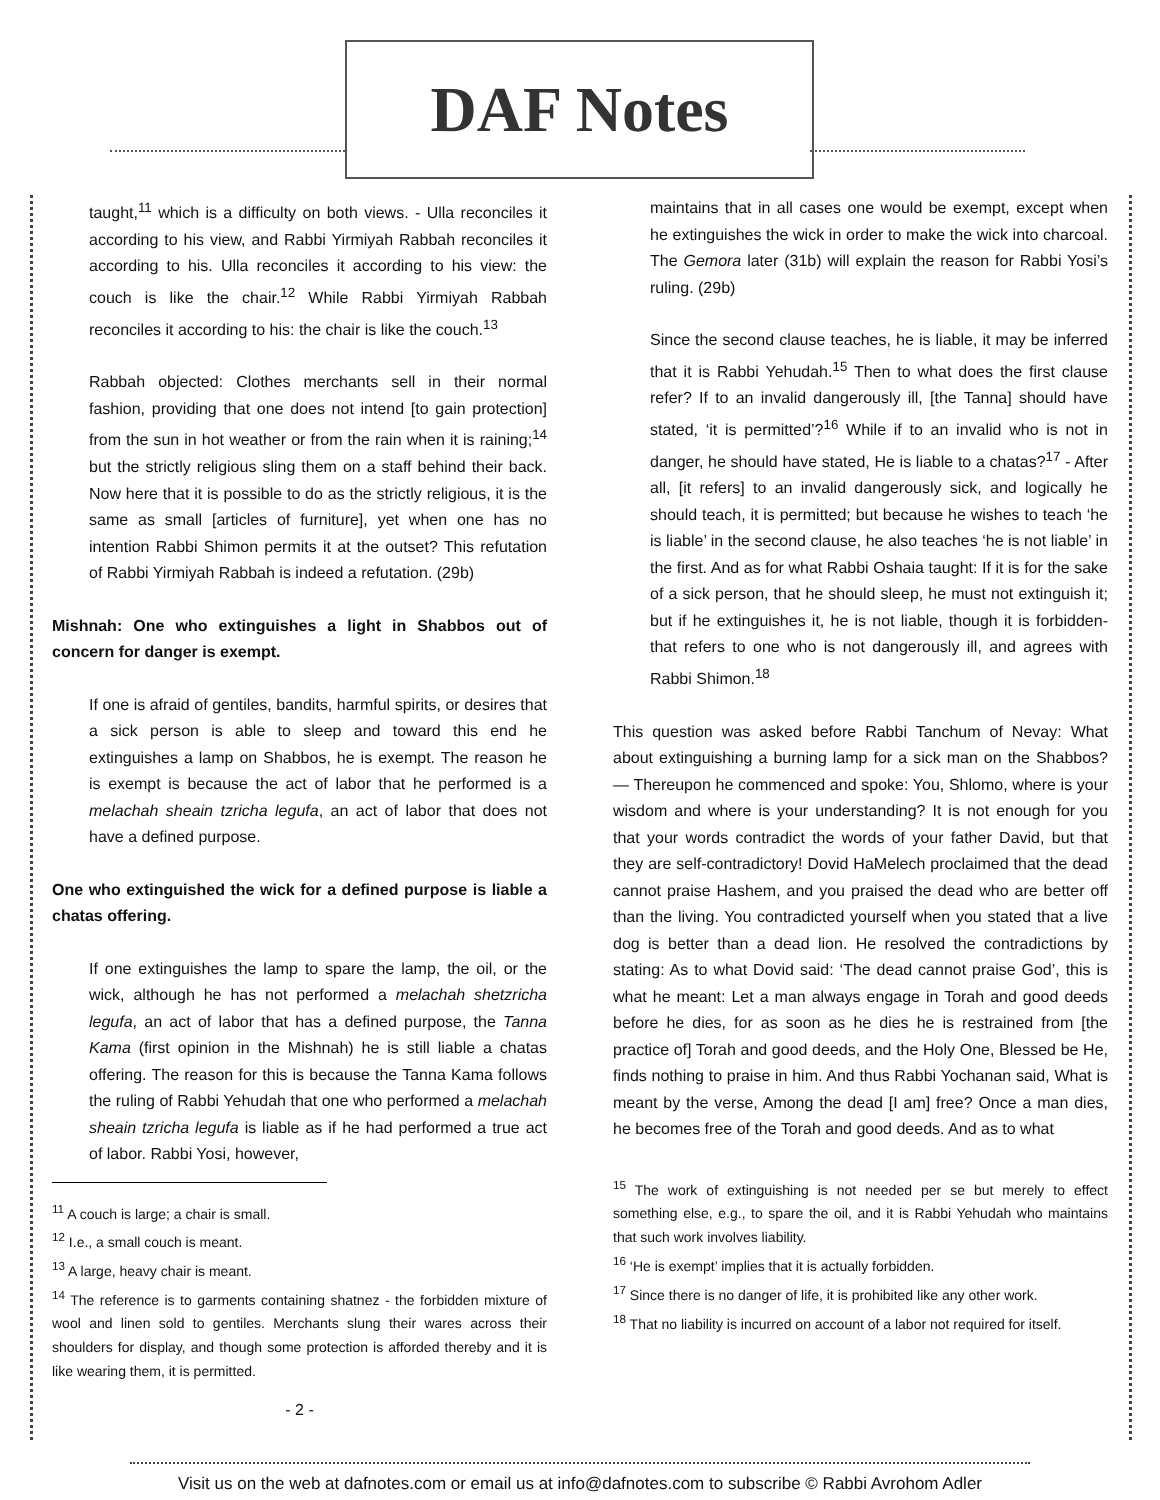DAF Notes
taught,<sup>11</sup> which is a difficulty on both views. - Ulla reconciles it according to his view, and Rabbi Yirmiyah Rabbah reconciles it according to his. Ulla reconciles it according to his view: the couch is like the chair.<sup>12</sup> While Rabbi Yirmiyah Rabbah reconciles it according to his: the chair is like the couch.<sup>13</sup>
Rabbah objected: Clothes merchants sell in their normal fashion, providing that one does not intend [to gain protection] from the sun in hot weather or from the rain when it is raining;<sup>14</sup> but the strictly religious sling them on a staff behind their back. Now here that it is possible to do as the strictly religious, it is the same as small [articles of furniture], yet when one has no intention Rabbi Shimon permits it at the outset? This refutation of Rabbi Yirmiyah Rabbah is indeed a refutation. (29b)
Mishnah: One who extinguishes a light in Shabbos out of concern for danger is exempt.
If one is afraid of gentiles, bandits, harmful spirits, or desires that a sick person is able to sleep and toward this end he extinguishes a lamp on Shabbos, he is exempt. The reason he is exempt is because the act of labor that he performed is a melachah sheain tzricha legufa, an act of labor that does not have a defined purpose.
One who extinguished the wick for a defined purpose is liable a chatas offering.
If one extinguishes the lamp to spare the lamp, the oil, or the wick, although he has not performed a melachah shetzricha legufa, an act of labor that has a defined purpose, the Tanna Kama (first opinion in the Mishnah) he is still liable a chatas offering. The reason for this is because the Tanna Kama follows the ruling of Rabbi Yehudah that one who performed a melachah sheain tzricha legufa is liable as if he had performed a true act of labor. Rabbi Yosi, however,
<sup>11</sup> A couch is large; a chair is small.
<sup>12</sup> I.e., a small couch is meant.
<sup>13</sup> A large, heavy chair is meant.
<sup>14</sup> The reference is to garments containing shatnez - the forbidden mixture of wool and linen sold to gentiles. Merchants slung their wares across their shoulders for display, and though some protection is afforded thereby and it is like wearing them, it is permitted.
- 2 -
maintains that in all cases one would be exempt, except when he extinguishes the wick in order to make the wick into charcoal. The Gemora later (31b) will explain the reason for Rabbi Yosi’s ruling. (29b)
Since the second clause teaches, he is liable, it may be inferred that it is Rabbi Yehudah.<sup>15</sup> Then to what does the first clause refer? If to an invalid dangerously ill, [the Tanna] should have stated, ‘it is permitted’?<sup>16</sup> While if to an invalid who is not in danger, he should have stated, He is liable to a chatas?<sup>17</sup> - After all, [it refers] to an invalid dangerously sick, and logically he should teach, it is permitted; but because he wishes to teach ‘he is liable’ in the second clause, he also teaches ‘he is not liable’ in the first. And as for what Rabbi Oshaia taught: If it is for the sake of a sick person, that he should sleep, he must not extinguish it; but if he extinguishes it, he is not liable, though it is forbidden-that refers to one who is not dangerously ill, and agrees with Rabbi Shimon.<sup>18</sup>
This question was asked before Rabbi Tanchum of Nevay: What about extinguishing a burning lamp for a sick man on the Shabbos? — Thereupon he commenced and spoke: You, Shlomo, where is your wisdom and where is your understanding? It is not enough for you that your words contradict the words of your father David, but that they are self-contradictory! Dovid HaMelech proclaimed that the dead cannot praise Hashem, and you praised the dead who are better off than the living. You contradicted yourself when you stated that a live dog is better than a dead lion. He resolved the contradictions by stating: As to what Dovid said: ‘The dead cannot praise God’, this is what he meant: Let a man always engage in Torah and good deeds before he dies, for as soon as he dies he is restrained from [the practice of] Torah and good deeds, and the Holy One, Blessed be He, finds nothing to praise in him. And thus Rabbi Yochanan said, What is meant by the verse, Among the dead [I am] free? Once a man dies, he becomes free of the Torah and good deeds. And as to what
<sup>15</sup> The work of extinguishing is not needed per se but merely to effect something else, e.g., to spare the oil, and it is Rabbi Yehudah who maintains that such work involves liability.
<sup>16</sup> ‘He is exempt’ implies that it is actually forbidden.
<sup>17</sup> Since there is no danger of life, it is prohibited like any other work.
<sup>18</sup> That no liability is incurred on account of a labor not required for itself.
Visit us on the web at dafnotes.com or email us at info@dafnotes.com to subscribe © Rabbi Avrohom Adler